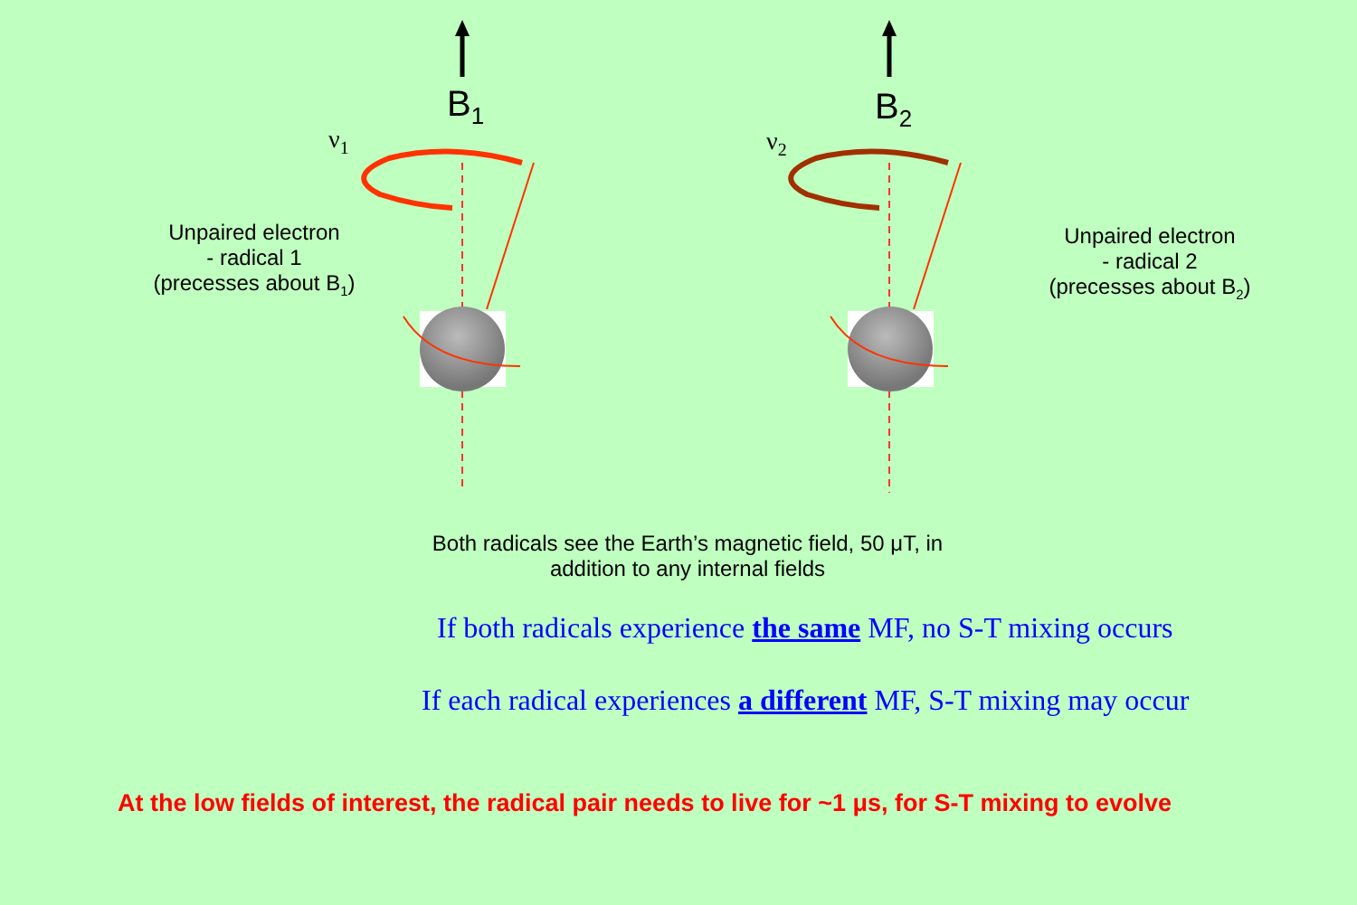B<sub>1</sub> B<sub>2</sub>
ν<sub>1</sub> ν<sub>2</sub>
Unpaired electron
- radical 1
(precesses about B<sub>1</sub>)
Unpaired electron
- radical 2
(precesses about B<sub>2</sub>)
Both radicals see the Earth’s magnetic field, 50 μT, in addition to any internal fields
If both radicals experience the same MF, no S-T mixing occurs
If each radical experiences a different MF, S-T mixing may occur
At the low fields of interest, the radical pair needs to live for ~1 μs, for S-T mixing to evolve